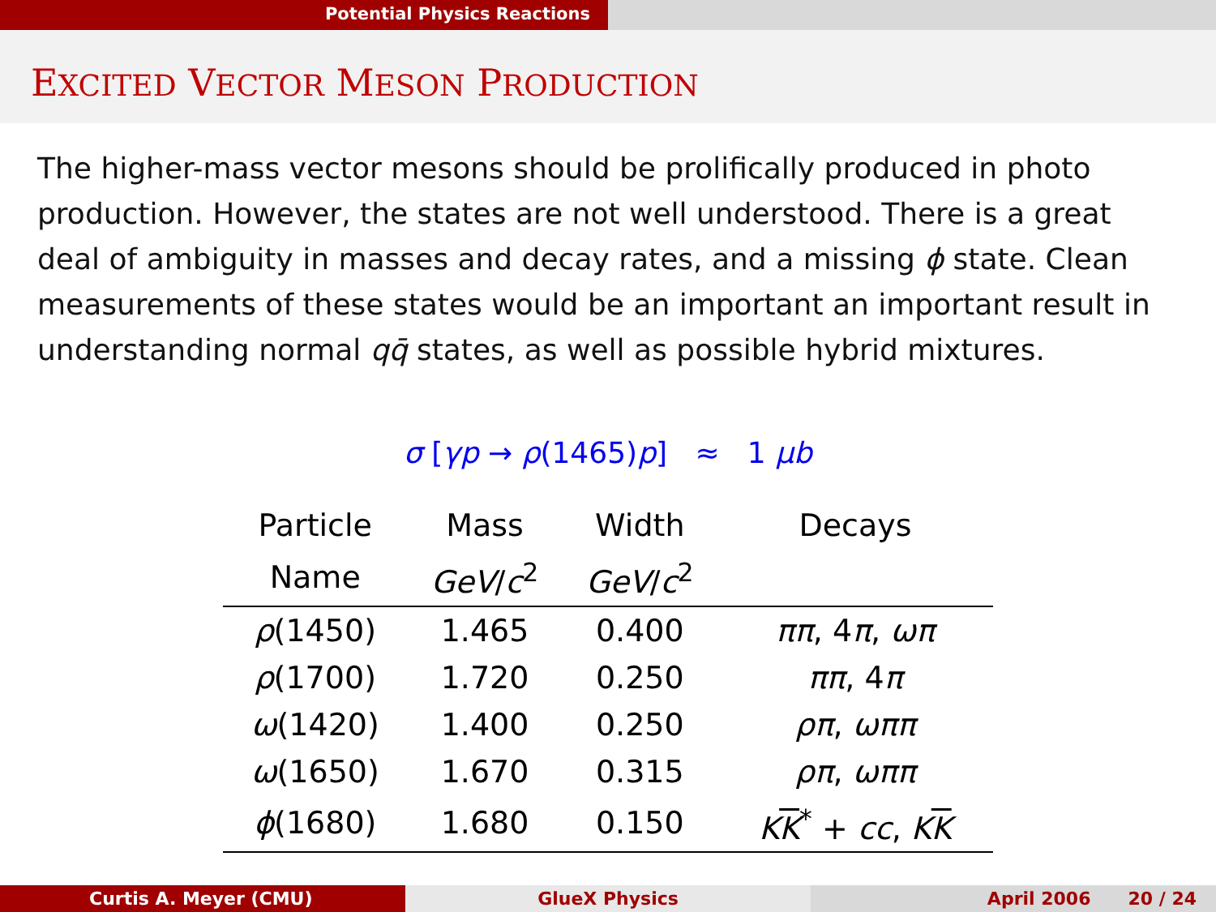Potential Physics Reactions
EXCITED VECTOR MESON PRODUCTION
The higher-mass vector mesons should be prolifically produced in photo production. However, the states are not well understood. There is a great deal of ambiguity in masses and decay rates, and a missing ϕ state. Clean measurements of these states would be an important an important result in understanding normal qq̄ states, as well as possible hybrid mixtures.
σ [γp → ρ(1465)p] ≈ 1 μb
| Particle | Mass | Width | Decays |
| --- | --- | --- | --- |
| Name | GeV / c<sup>2</sup> | GeV / c<sup>2</sup> | |
| ρ (1450) | 1.465 | 0.400 | ππ , 4 π , ωπ |
| ρ (1700) | 1.720 | 0.250 | ππ , 4 π |
| ω (1420) | 1.400 | 0.250 | ρπ , ωππ |
| ω (1650) | 1.670 | 0.315 | ρπ , ωππ |
| ϕ (1680) | 1.680 | 0.150 | K K<sup>*</sup> + cc , K K |
Curtis A. Meyer (CMU) GlueX Physics April 2006 20 / 24